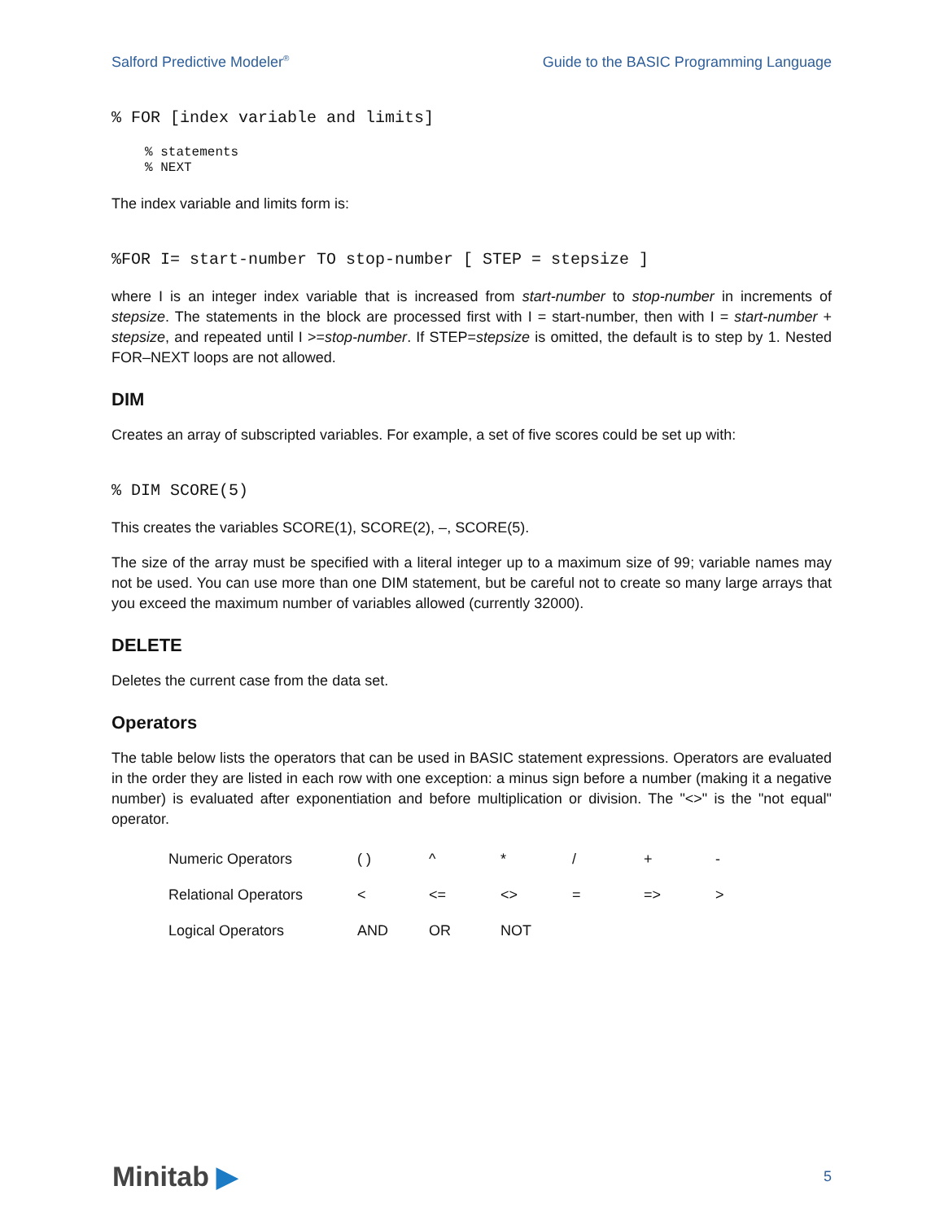Salford Predictive Modeler<sup>®</sup> Guide to the BASIC Programming Language
% FOR [index variable and limits]
% statements
% NEXT
The index variable and limits form is:
%FOR I= start-number TO stop-number [ STEP = stepsize ]
where I is an integer index variable that is increased from start-number to stop-number in increments of stepsize. The statements in the block are processed first with I = start-number, then with I = start-number + stepsize, and repeated until I >=stop-number. If STEP=stepsize is omitted, the default is to step by 1. Nested FOR–NEXT loops are not allowed.
DIM
Creates an array of subscripted variables. For example, a set of five scores could be set up with:
% DIM SCORE(5)
This creates the variables SCORE(1), SCORE(2), –, SCORE(5).
The size of the array must be specified with a literal integer up to a maximum size of 99; variable names may not be used. You can use more than one DIM statement, but be careful not to create so many large arrays that you exceed the maximum number of variables allowed (currently 32000).
DELETE
Deletes the current case from the data set.
Operators
The table below lists the operators that can be used in BASIC statement expressions. Operators are evaluated in the order they are listed in each row with one exception: a minus sign before a number (making it a negative number) is evaluated after exponentiation and before multiplication or division. The "<>" is the "not equal" operator.
| Numeric Operators | ( ) | ^ | * | / | + | - |
| Relational Operators | < | <= | <> | = | => | > |
| Logical Operators | AND | OR | NOT | | | |
Minitab ▶ 5